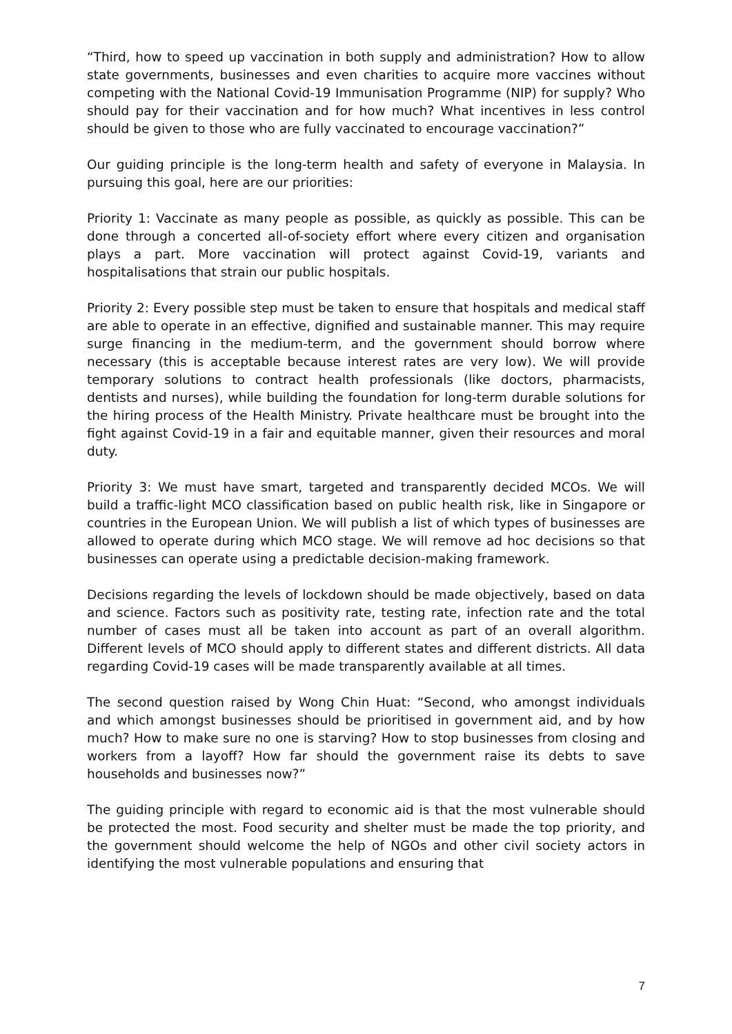“Third, how to speed up vaccination in both supply and administration? How to allow state governments, businesses and even charities to acquire more vaccines without competing with the National Covid-19 Immunisation Programme (NIP) for supply? Who should pay for their vaccination and for how much? What incentives in less control should be given to those who are fully vaccinated to encourage vaccination?”
Our guiding principle is the long-term health and safety of everyone in Malaysia. In pursuing this goal, here are our priorities:
Priority 1: Vaccinate as many people as possible, as quickly as possible. This can be done through a concerted all-of-society effort where every citizen and organisation plays a part. More vaccination will protect against Covid-19, variants and hospitalisations that strain our public hospitals.
Priority 2: Every possible step must be taken to ensure that hospitals and medical staff are able to operate in an effective, dignified and sustainable manner. This may require surge financing in the medium-term, and the government should borrow where necessary (this is acceptable because interest rates are very low). We will provide temporary solutions to contract health professionals (like doctors, pharmacists, dentists and nurses), while building the foundation for long-term durable solutions for the hiring process of the Health Ministry. Private healthcare must be brought into the fight against Covid-19 in a fair and equitable manner, given their resources and moral duty.
Priority 3: We must have smart, targeted and transparently decided MCOs. We will build a traffic-light MCO classification based on public health risk, like in Singapore or countries in the European Union. We will publish a list of which types of businesses are allowed to operate during which MCO stage. We will remove ad hoc decisions so that businesses can operate using a predictable decision-making framework.
Decisions regarding the levels of lockdown should be made objectively, based on data and science. Factors such as positivity rate, testing rate, infection rate and the total number of cases must all be taken into account as part of an overall algorithm. Different levels of MCO should apply to different states and different districts. All data regarding Covid-19 cases will be made transparently available at all times.
The second question raised by Wong Chin Huat: “Second, who amongst individuals and which amongst businesses should be prioritised in government aid, and by how much? How to make sure no one is starving? How to stop businesses from closing and workers from a layoff? How far should the government raise its debts to save households and businesses now?”
The guiding principle with regard to economic aid is that the most vulnerable should be protected the most. Food security and shelter must be made the top priority, and the government should welcome the help of NGOs and other civil society actors in identifying the most vulnerable populations and ensuring that
7